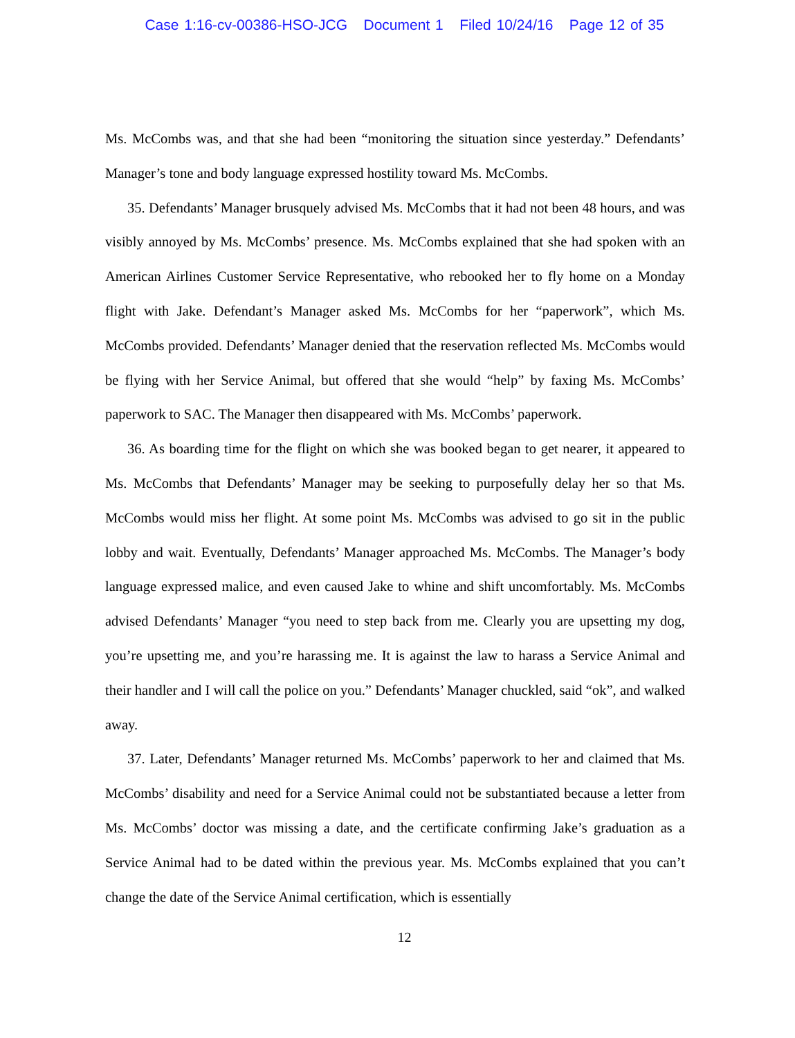Case 1:16-cv-00386-HSO-JCG Document 1 Filed 10/24/16 Page 12 of 35
Ms. McCombs was, and that she had been “monitoring the situation since yesterday.” Defendants’ Manager’s tone and body language expressed hostility toward Ms. McCombs.
35. Defendants’ Manager brusquely advised Ms. McCombs that it had not been 48 hours, and was visibly annoyed by Ms. McCombs’ presence. Ms. McCombs explained that she had spoken with an American Airlines Customer Service Representative, who rebooked her to fly home on a Monday flight with Jake. Defendant’s Manager asked Ms. McCombs for her “paperwork”, which Ms. McCombs provided. Defendants’ Manager denied that the reservation reflected Ms. McCombs would be flying with her Service Animal, but offered that she would “help” by faxing Ms. McCombs’ paperwork to SAC. The Manager then disappeared with Ms. McCombs’ paperwork.
36. As boarding time for the flight on which she was booked began to get nearer, it appeared to Ms. McCombs that Defendants’ Manager may be seeking to purposefully delay her so that Ms. McCombs would miss her flight. At some point Ms. McCombs was advised to go sit in the public lobby and wait. Eventually, Defendants’ Manager approached Ms. McCombs. The Manager’s body language expressed malice, and even caused Jake to whine and shift uncomfortably. Ms. McCombs advised Defendants’ Manager “you need to step back from me. Clearly you are upsetting my dog, you’re upsetting me, and you’re harassing me. It is against the law to harass a Service Animal and their handler and I will call the police on you.” Defendants’ Manager chuckled, said “ok”, and walked away.
37. Later, Defendants’ Manager returned Ms. McCombs’ paperwork to her and claimed that Ms. McCombs’ disability and need for a Service Animal could not be substantiated because a letter from Ms. McCombs’ doctor was missing a date, and the certificate confirming Jake’s graduation as a Service Animal had to be dated within the previous year. Ms. McCombs explained that you can’t change the date of the Service Animal certification, which is essentially
12